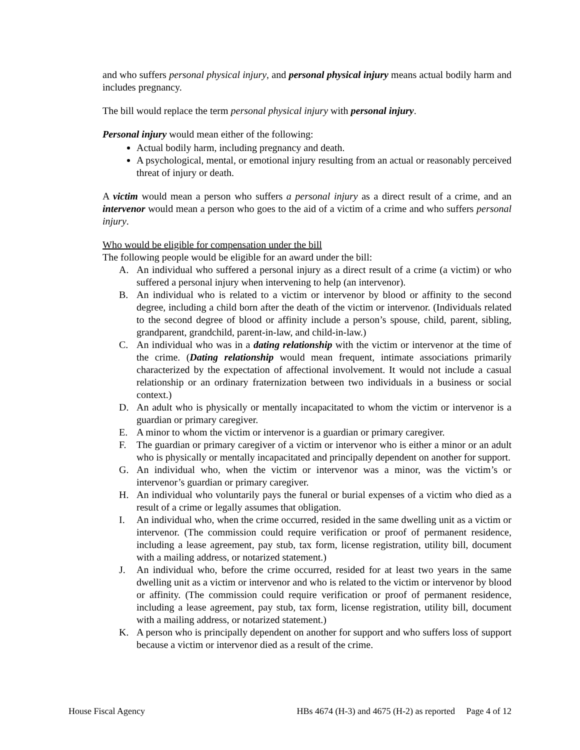and who suffers personal physical injury, and personal physical injury means actual bodily harm and includes pregnancy.
The bill would replace the term personal physical injury with personal injury.
Personal injury would mean either of the following:
Actual bodily harm, including pregnancy and death.
A psychological, mental, or emotional injury resulting from an actual or reasonably perceived threat of injury or death.
A victim would mean a person who suffers a personal injury as a direct result of a crime, and an intervenor would mean a person who goes to the aid of a victim of a crime and who suffers personal injury.
Who would be eligible for compensation under the bill
The following people would be eligible for an award under the bill:
A. An individual who suffered a personal injury as a direct result of a crime (a victim) or who suffered a personal injury when intervening to help (an intervenor).
B. An individual who is related to a victim or intervenor by blood or affinity to the second degree, including a child born after the death of the victim or intervenor. (Individuals related to the second degree of blood or affinity include a person’s spouse, child, parent, sibling, grandparent, grandchild, parent-in-law, and child-in-law.)
C. An individual who was in a dating relationship with the victim or intervenor at the time of the crime. (Dating relationship would mean frequent, intimate associations primarily characterized by the expectation of affectional involvement. It would not include a casual relationship or an ordinary fraternization between two individuals in a business or social context.)
D. An adult who is physically or mentally incapacitated to whom the victim or intervenor is a guardian or primary caregiver.
E. A minor to whom the victim or intervenor is a guardian or primary caregiver.
F. The guardian or primary caregiver of a victim or intervenor who is either a minor or an adult who is physically or mentally incapacitated and principally dependent on another for support.
G. An individual who, when the victim or intervenor was a minor, was the victim’s or intervenor’s guardian or primary caregiver.
H. An individual who voluntarily pays the funeral or burial expenses of a victim who died as a result of a crime or legally assumes that obligation.
I. An individual who, when the crime occurred, resided in the same dwelling unit as a victim or intervenor. (The commission could require verification or proof of permanent residence, including a lease agreement, pay stub, tax form, license registration, utility bill, document with a mailing address, or notarized statement.)
J. An individual who, before the crime occurred, resided for at least two years in the same dwelling unit as a victim or intervenor and who is related to the victim or intervenor by blood or affinity. (The commission could require verification or proof of permanent residence, including a lease agreement, pay stub, tax form, license registration, utility bill, document with a mailing address, or notarized statement.)
K. A person who is principally dependent on another for support and who suffers loss of support because a victim or intervenor died as a result of the crime.
House Fiscal Agency HBs 4674 (H-3) and 4675 (H-2) as reported Page 4 of 12